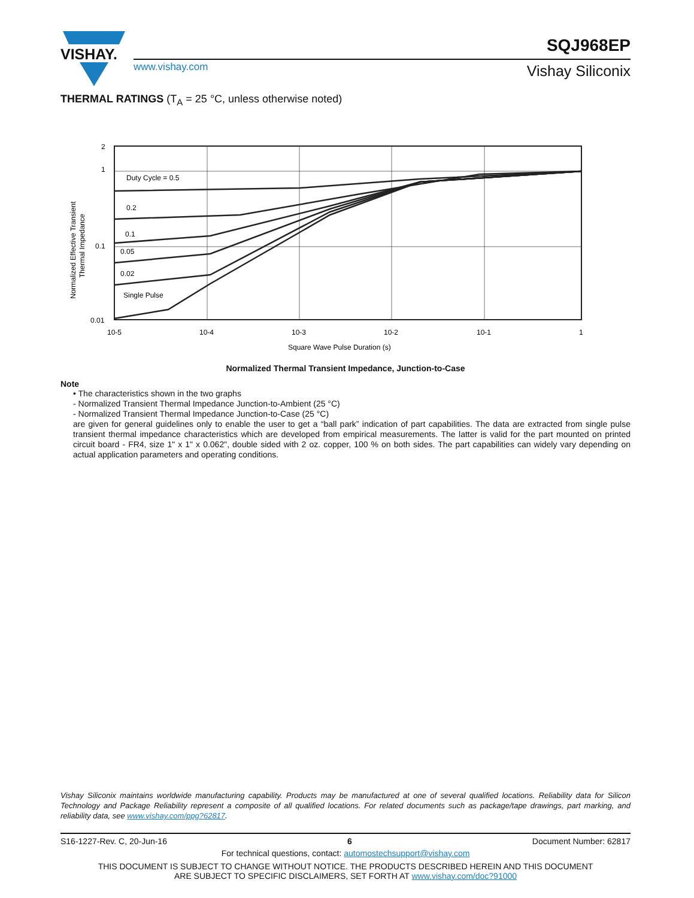VISHAY.
SQJ968EP
www.vishay.com Vishay Siliconix
THERMAL RATINGS (T<sub>A</sub> = 25 °C, unless otherwise noted)
Duty Cycle = 0.5
0.2
0.1
0.05
0.02
Single Pulse
2
1
0.1
0.01
10-5
10-4
10-3
10-2
10-1
1
Square Wave Pulse Duration (s)
Normalized Effective Transient
Thermal Impedance
Normalized Thermal Transient Impedance, Junction-to-Case
Note
• The characteristics shown in the two graphs
- Normalized Transient Thermal Impedance Junction-to-Ambient (25 °C)
- Normalized Transient Thermal Impedance Junction-to-Case (25 °C)
are given for general guidelines only to enable the user to get a “ball park” indication of part capabilities. The data are extracted from single pulse transient thermal impedance characteristics which are developed from empirical measurements. The latter is valid for the part mounted on printed circuit board - FR4, size 1" x 1" x 0.062", double sided with 2 oz. copper, 100 % on both sides. The part capabilities can widely vary depending on actual application parameters and operating conditions.
Vishay Siliconix maintains worldwide manufacturing capability. Products may be manufactured at one of several qualified locations. Reliability data for Silicon Technology and Package Reliability represent a composite of all qualified locations. For related documents such as package/tape drawings, part marking, and reliability data, see www.vishay.com/ppg?62817.
S16-1227-Rev. C, 20-Jun-16 6 Document Number: 62817
For technical questions, contact: automostechsupport@vishay.com
THIS DOCUMENT IS SUBJECT TO CHANGE WITHOUT NOTICE. THE PRODUCTS DESCRIBED HEREIN AND THIS DOCUMENT
ARE SUBJECT TO SPECIFIC DISCLAIMERS, SET FORTH AT www.vishay.com/doc?91000